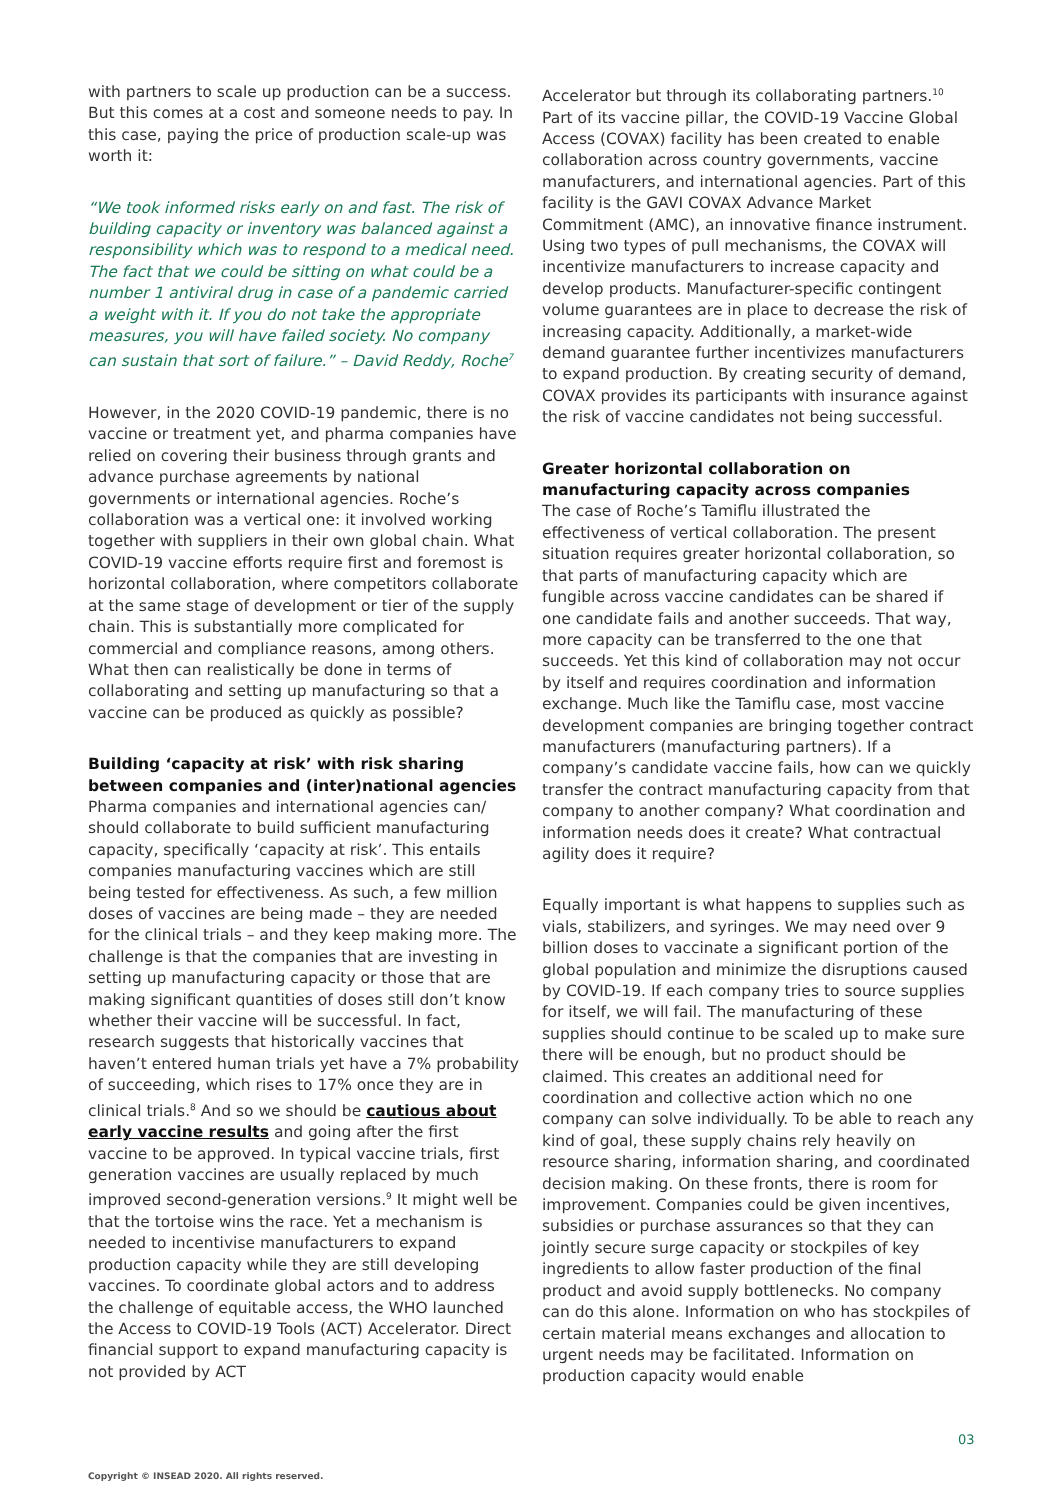with partners to scale up production can be a success. But this comes at a cost and someone needs to pay. In this case, paying the price of production scale-up was worth it:
“We took informed risks early on and fast. The risk of building capacity or inventory was balanced against a responsibility which was to respond to a medical need. The fact that we could be sitting on what could be a number 1 antiviral drug in case of a pandemic carried a weight with it. If you do not take the appropriate measures, you will have failed society. No company can sustain that sort of failure.” – David Reddy, Roche<sup>7</sup>
However, in the 2020 COVID-19 pandemic, there is no vaccine or treatment yet, and pharma companies have relied on covering their business through grants and advance purchase agreements by national governments or international agencies. Roche’s collaboration was a vertical one: it involved working together with suppliers in their own global chain. What COVID-19 vaccine efforts require first and foremost is horizontal collaboration, where competitors collaborate at the same stage of development or tier of the supply chain. This is substantially more complicated for commercial and compliance reasons, among others. What then can realistically be done in terms of collaborating and setting up manufacturing so that a vaccine can be produced as quickly as possible?
Building ‘capacity at risk’ with risk sharing between companies and (inter)national agencies
Pharma companies and international agencies can/ should collaborate to build sufficient manufacturing capacity, specifically ‘capacity at risk’. This entails companies manufacturing vaccines which are still being tested for effectiveness. As such, a few million doses of vaccines are being made – they are needed for the clinical trials – and they keep making more. The challenge is that the companies that are investing in setting up manufacturing capacity or those that are making significant quantities of doses still don’t know whether their vaccine will be successful. In fact, research suggests that historically vaccines that haven’t entered human trials yet have a 7% probability of succeeding, which rises to 17% once they are in clinical trials.<sup>8</sup> And so we should be cautious about early vaccine results and going after the first vaccine to be approved. In typical vaccine trials, first generation vaccines are usually replaced by much improved second-generation versions.<sup>9</sup> It might well be that the tortoise wins the race. Yet a mechanism is needed to incentivise manufacturers to expand production capacity while they are still developing vaccines. To coordinate global actors and to address the challenge of equitable access, the WHO launched the Access to COVID-19 Tools (ACT) Accelerator. Direct financial support to expand manufacturing capacity is not provided by ACT
Accelerator but through its collaborating partners.<sup>10</sup> Part of its vaccine pillar, the COVID-19 Vaccine Global Access (COVAX) facility has been created to enable collaboration across country governments, vaccine manufacturers, and international agencies. Part of this facility is the GAVI COVAX Advance Market Commitment (AMC), an innovative finance instrument. Using two types of pull mechanisms, the COVAX will incentivize manufacturers to increase capacity and develop products. Manufacturer-specific contingent volume guarantees are in place to decrease the risk of increasing capacity. Additionally, a market-wide demand guarantee further incentivizes manufacturers to expand production. By creating security of demand, COVAX provides its participants with insurance against the risk of vaccine candidates not being successful.
Greater horizontal collaboration on manufacturing capacity across companies
The case of Roche’s Tamiflu illustrated the effectiveness of vertical collaboration. The present situation requires greater horizontal collaboration, so that parts of manufacturing capacity which are fungible across vaccine candidates can be shared if one candidate fails and another succeeds. That way, more capacity can be transferred to the one that succeeds. Yet this kind of collaboration may not occur by itself and requires coordination and information exchange. Much like the Tamiflu case, most vaccine development companies are bringing together contract manufacturers (manufacturing partners). If a company’s candidate vaccine fails, how can we quickly transfer the contract manufacturing capacity from that company to another company? What coordination and information needs does it create? What contractual agility does it require?
Equally important is what happens to supplies such as vials, stabilizers, and syringes. We may need over 9 billion doses to vaccinate a significant portion of the global population and minimize the disruptions caused by COVID-19. If each company tries to source supplies for itself, we will fail. The manufacturing of these supplies should continue to be scaled up to make sure there will be enough, but no product should be claimed. This creates an additional need for coordination and collective action which no one company can solve individually. To be able to reach any kind of goal, these supply chains rely heavily on resource sharing, information sharing, and coordinated decision making. On these fronts, there is room for improvement. Companies could be given incentives, subsidies or purchase assurances so that they can jointly secure surge capacity or stockpiles of key ingredients to allow faster production of the final product and avoid supply bottlenecks. No company can do this alone. Information on who has stockpiles of certain material means exchanges and allocation to urgent needs may be facilitated. Information on production capacity would enable
03
Copyright © INSEAD 2020. All rights reserved.